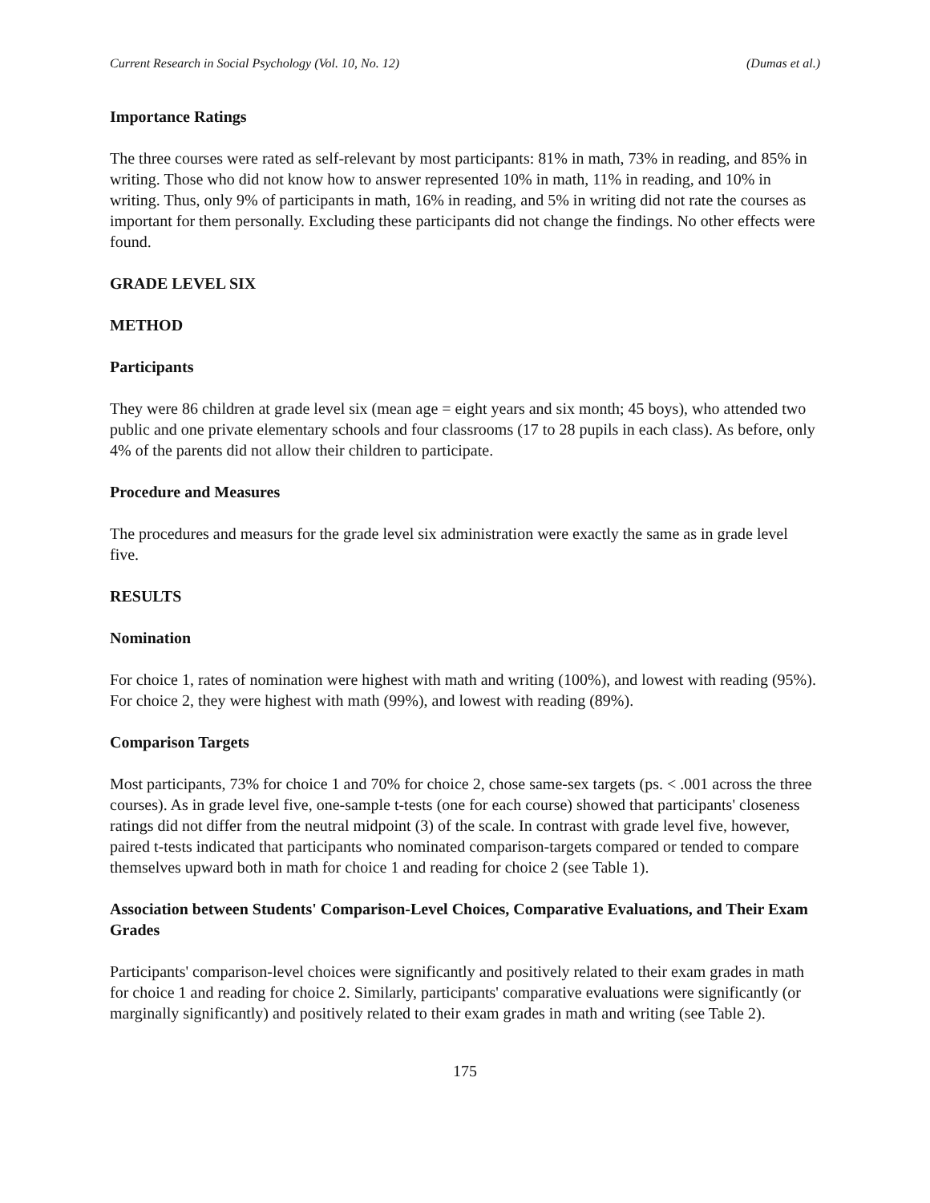Current Research in Social Psychology (Vol. 10, No. 12) (Dumas et al.)
Importance Ratings
The three courses were rated as self-relevant by most participants: 81% in math, 73% in reading, and 85% in writing. Those who did not know how to answer represented 10% in math, 11% in reading, and 10% in writing. Thus, only 9% of participants in math, 16% in reading, and 5% in writing did not rate the courses as important for them personally. Excluding these participants did not change the findings. No other effects were found.
GRADE LEVEL SIX
METHOD
Participants
They were 86 children at grade level six (mean age = eight years and six month; 45 boys), who attended two public and one private elementary schools and four classrooms (17 to 28 pupils in each class). As before, only 4% of the parents did not allow their children to participate.
Procedure and Measures
The procedures and measurs for the grade level six administration were exactly the same as in grade level five.
RESULTS
Nomination
For choice 1, rates of nomination were highest with math and writing (100%), and lowest with reading (95%). For choice 2, they were highest with math (99%), and lowest with reading (89%).
Comparison Targets
Most participants, 73% for choice 1 and 70% for choice 2, chose same-sex targets (ps. < .001 across the three courses). As in grade level five, one-sample t-tests (one for each course) showed that participants' closeness ratings did not differ from the neutral midpoint (3) of the scale. In contrast with grade level five, however, paired t-tests indicated that participants who nominated comparison-targets compared or tended to compare themselves upward both in math for choice 1 and reading for choice 2 (see Table 1).
Association between Students' Comparison-Level Choices, Comparative Evaluations, and Their Exam Grades
Participants' comparison-level choices were significantly and positively related to their exam grades in math for choice 1 and reading for choice 2. Similarly, participants' comparative evaluations were significantly (or marginally significantly) and positively related to their exam grades in math and writing (see Table 2).
175